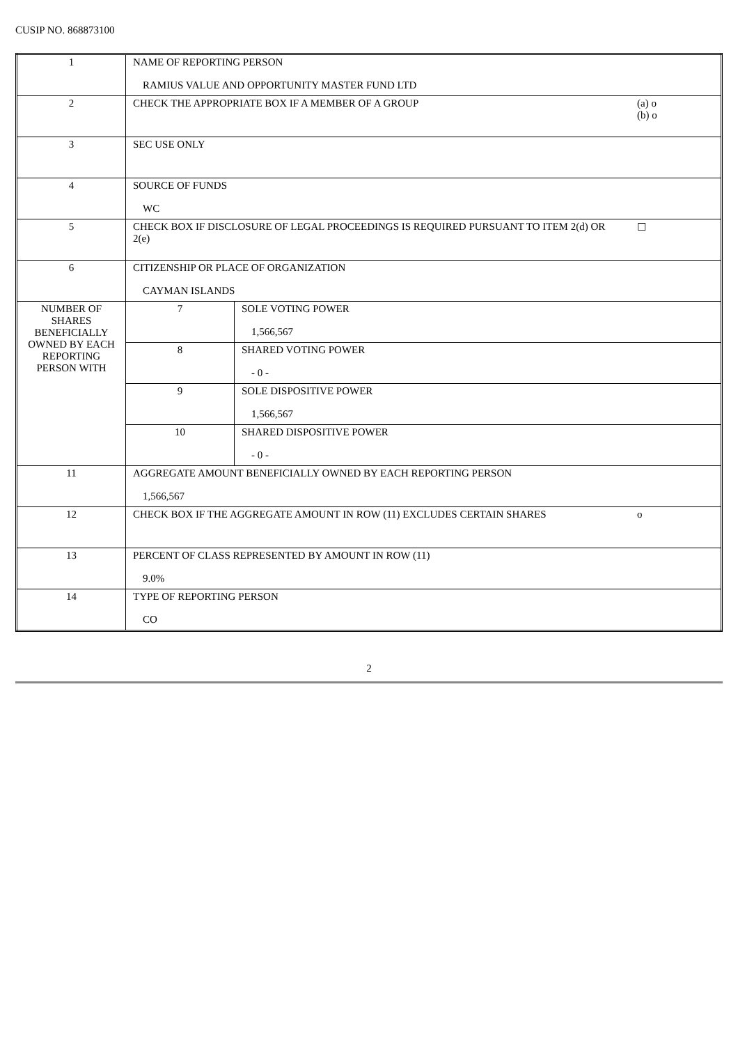CUSIP NO. 868873100
| 1 | NAME OF REPORTING PERSON RAMIUS VALUE AND OPPORTUNITY MASTER FUND LTD | | |
| 2 | CHECK THE APPROPRIATE BOX IF A MEMBER OF A GROUP | | (a) o (b) o |
| 3 | SEC USE ONLY | | |
| 4 | SOURCE OF FUNDS WC | | |
| 5 | CHECK BOX IF DISCLOSURE OF LEGAL PROCEEDINGS IS REQUIRED PURSUANT TO ITEM 2(d) OR 2(e) | | ☐ |
| 6 | CITIZENSHIP OR PLACE OF ORGANIZATION CAYMAN ISLANDS | | |
| NUMBER OF SHARES BENEFICIALLY OWNED BY EACH REPORTING PERSON WITH | 7 | SOLE VOTING POWER 1,566,567 | |
| | 8 | SHARED VOTING POWER - 0 - | |
| | 9 | SOLE DISPOSITIVE POWER 1,566,567 | |
| | 10 | SHARED DISPOSITIVE POWER - 0 - | |
| 11 | AGGREGATE AMOUNT BENEFICIALLY OWNED BY EACH REPORTING PERSON 1,566,567 | | |
| 12 | CHECK BOX IF THE AGGREGATE AMOUNT IN ROW (11) EXCLUDES CERTAIN SHARES | | o |
| 13 | PERCENT OF CLASS REPRESENTED BY AMOUNT IN ROW (11) 9.0% | | |
| 14 | TYPE OF REPORTING PERSON CO | | |
2